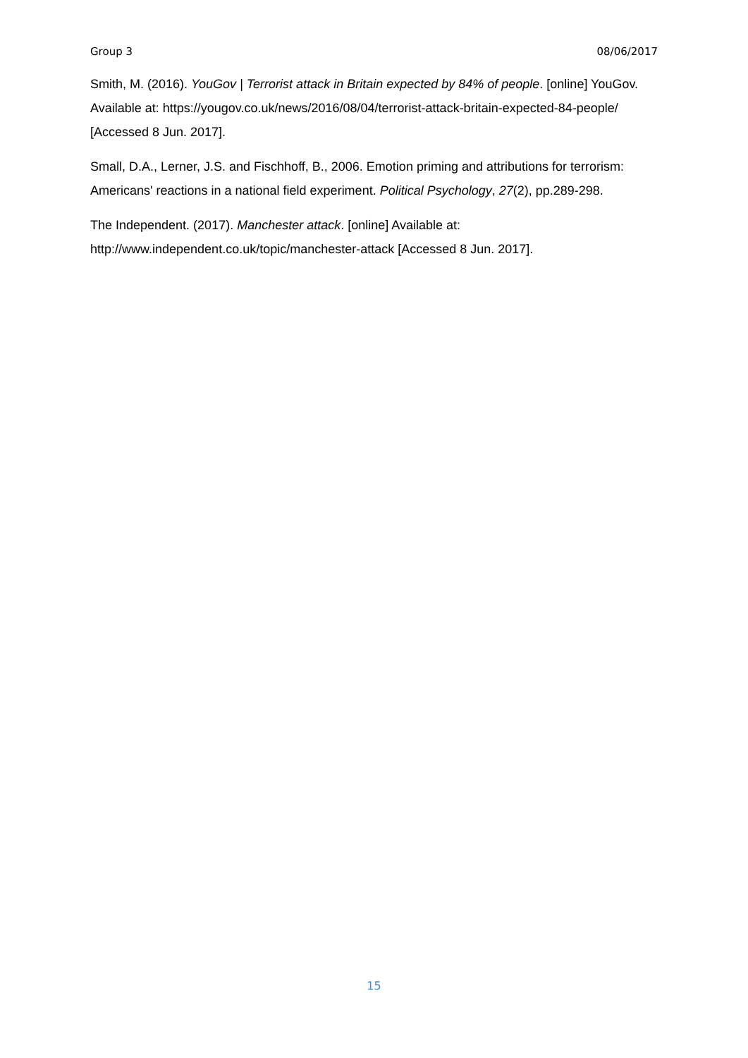Group 3 08/06/2017
Smith, M. (2016). YouGov | Terrorist attack in Britain expected by 84% of people. [online] YouGov. Available at: https://yougov.co.uk/news/2016/08/04/terrorist-attack-britain-expected-84-people/ [Accessed 8 Jun. 2017].
Small, D.A., Lerner, J.S. and Fischhoff, B., 2006. Emotion priming and attributions for terrorism: Americans' reactions in a national field experiment. Political Psychology, 27(2), pp.289-298.
The Independent. (2017). Manchester attack. [online] Available at: http://www.independent.co.uk/topic/manchester-attack [Accessed 8 Jun. 2017].
15